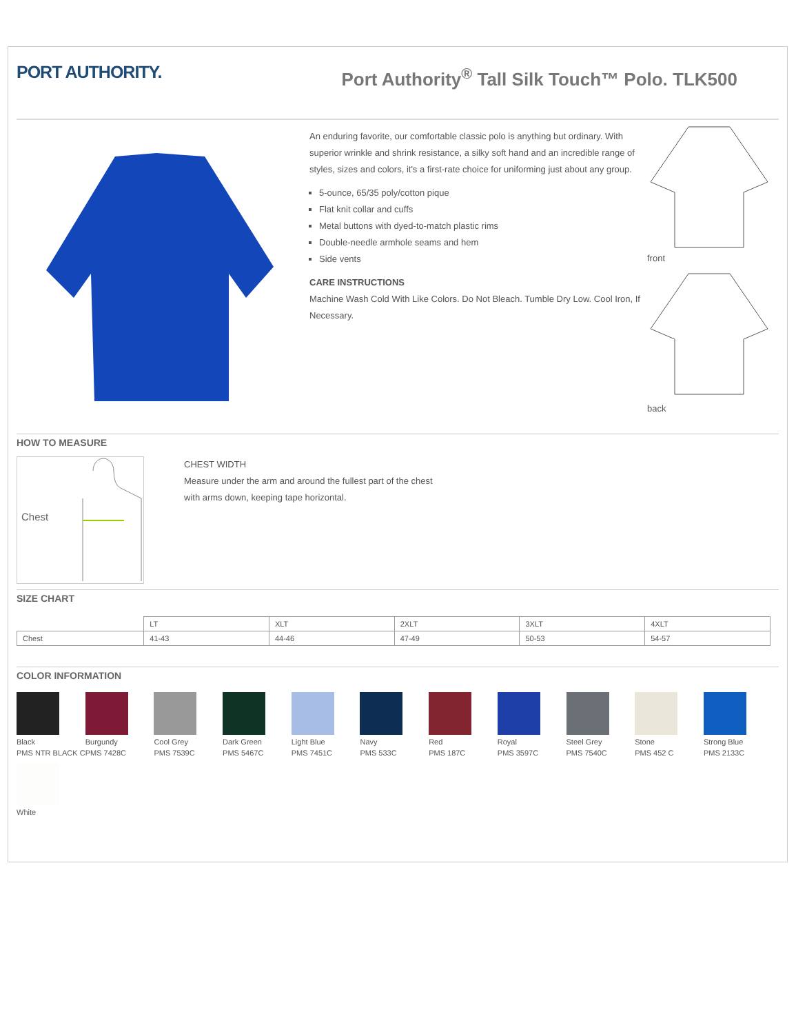PORT AUTHORITY.
Port Authority<sup>®</sup> Tall Silk Touch™ Polo. TLK500
An enduring favorite, our comfortable classic polo is anything but ordinary. With superior wrinkle and shrink resistance, a silky soft hand and an incredible range of styles, sizes and colors, it's a first-rate choice for uniforming just about any group.
5-ounce, 65/35 poly/cotton pique
Flat knit collar and cuffs
Metal buttons with dyed-to-match plastic rims
Double-needle armhole seams and hem
Side vents
CARE INSTRUCTIONS
Machine Wash Cold With Like Colors. Do Not Bleach. Tumble Dry Low. Cool Iron, If Necessary.
front
back
HOW TO MEASURE
Chest
CHEST WIDTH
Measure under the arm and around the fullest part of the chest
with arms down, keeping tape horizontal.
SIZE CHART
| | LT | XLT | 2XLT | 3XLT | 4XLT |
| Chest | 41-43 | 44-46 | 47-49 | 50-53 | 54-57 |
COLOR INFORMATION
Black
PMS NTR BLACK C
Burgundy
PMS 7428C
Cool Grey
PMS 7539C
Dark Green
PMS 5467C
Light Blue
PMS 7451C
Navy
PMS 533C
Red
PMS 187C
Royal
PMS 3597C
Steel Grey
PMS 7540C
Stone
PMS 452 C
Strong Blue
PMS 2133C
White